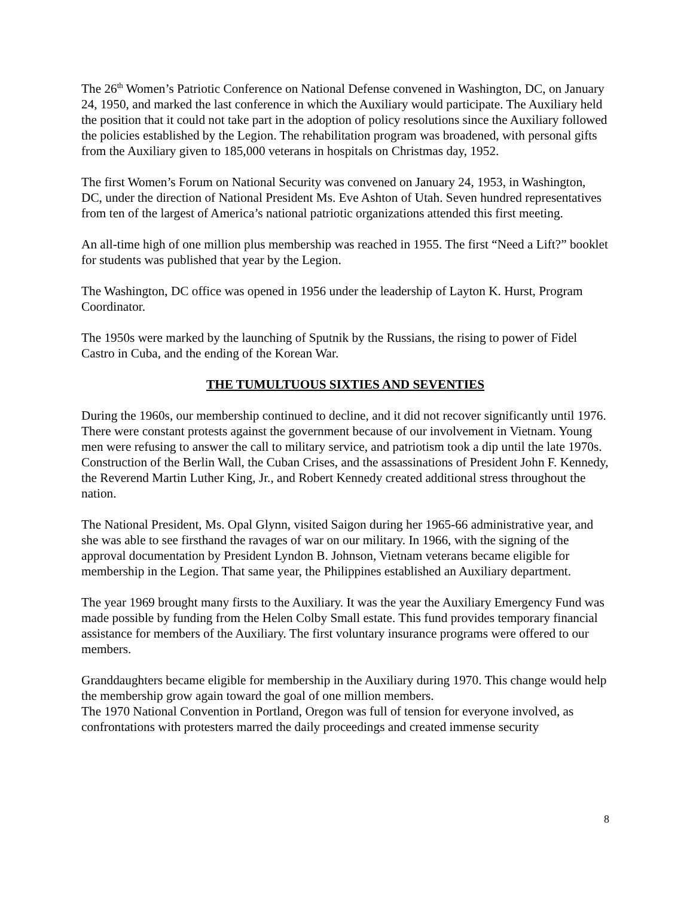The 26<sup>th</sup> Women’s Patriotic Conference on National Defense convened in Washington, DC, on January 24, 1950, and marked the last conference in which the Auxiliary would participate. The Auxiliary held the position that it could not take part in the adoption of policy resolutions since the Auxiliary followed the policies established by the Legion. The rehabilitation program was broadened, with personal gifts from the Auxiliary given to 185,000 veterans in hospitals on Christmas day, 1952.
The first Women’s Forum on National Security was convened on January 24, 1953, in Washington, DC, under the direction of National President Ms. Eve Ashton of Utah. Seven hundred representatives from ten of the largest of America’s national patriotic organizations attended this first meeting.
An all-time high of one million plus membership was reached in 1955. The first “Need a Lift?” booklet for students was published that year by the Legion.
The Washington, DC office was opened in 1956 under the leadership of Layton K. Hurst, Program Coordinator.
The 1950s were marked by the launching of Sputnik by the Russians, the rising to power of Fidel Castro in Cuba, and the ending of the Korean War.
THE TUMULTUOUS SIXTIES AND SEVENTIES
During the 1960s, our membership continued to decline, and it did not recover significantly until 1976. There were constant protests against the government because of our involvement in Vietnam. Young men were refusing to answer the call to military service, and patriotism took a dip until the late 1970s. Construction of the Berlin Wall, the Cuban Crises, and the assassinations of President John F. Kennedy, the Reverend Martin Luther King, Jr., and Robert Kennedy created additional stress throughout the nation.
The National President, Ms. Opal Glynn, visited Saigon during her 1965-66 administrative year, and she was able to see firsthand the ravages of war on our military. In 1966, with the signing of the approval documentation by President Lyndon B. Johnson, Vietnam veterans became eligible for membership in the Legion. That same year, the Philippines established an Auxiliary department.
The year 1969 brought many firsts to the Auxiliary. It was the year the Auxiliary Emergency Fund was made possible by funding from the Helen Colby Small estate. This fund provides temporary financial assistance for members of the Auxiliary. The first voluntary insurance programs were offered to our members.
Granddaughters became eligible for membership in the Auxiliary during 1970. This change would help the membership grow again toward the goal of one million members.
The 1970 National Convention in Portland, Oregon was full of tension for everyone involved, as confrontations with protesters marred the daily proceedings and created immense security
8